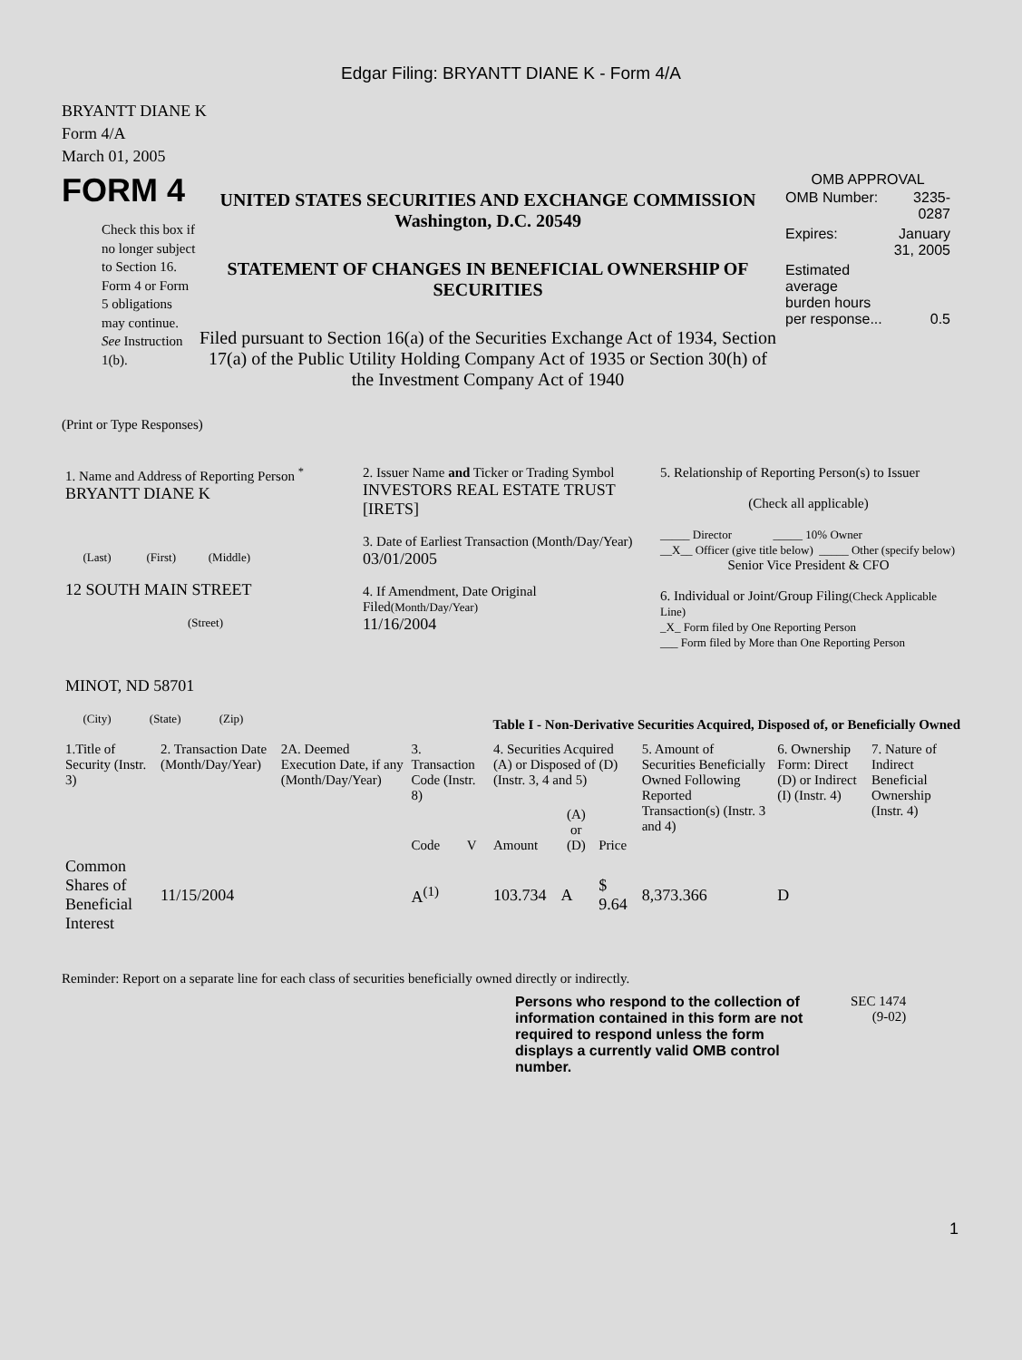Edgar Filing: BRYANTT DIANE K - Form 4/A
BRYANTT DIANE K
Form 4/A
March 01, 2005
FORM 4
Check this box if no longer subject to Section 16. Form 4 or Form 5 obligations may continue. See Instruction 1(b).
UNITED STATES SECURITIES AND EXCHANGE COMMISSION
Washington, D.C. 20549
STATEMENT OF CHANGES IN BENEFICIAL OWNERSHIP OF SECURITIES
Filed pursuant to Section 16(a) of the Securities Exchange Act of 1934, Section 17(a) of the Public Utility Holding Company Act of 1935 or Section 30(h) of the Investment Company Act of 1940
OMB APPROVAL
| OMB Number: | 3235-0287 |
| Expires: | January 31, 2005 |
| Estimated average burden hours per response... | 0.5 |
(Print or Type Responses)
| 1. Name and Address of Reporting Person <sup>*</sup> BRYANTT DIANE K (Last) (First) (Middle) 12 SOUTH MAIN STREET (Street) MINOT, ND 58701 (City) (State) (Zip) | 2. Issuer Name and Ticker or Trading Symbol INVESTORS REAL ESTATE TRUST [IRETS] 3. Date of Earliest Transaction (Month/Day/Year) 03/01/2005 4. If Amendment, Date Original Filed (Month/Day/Year) 11/16/2004 | 5. Relationship of Reporting Person(s) to Issuer (Check all applicable) _____ Director _____ 10% Owner __X__ Officer (give title below) _____ Other (specify below) Senior Vice President & CFO 6. Individual or Joint/Group Filing (Check Applicable Line) _X_ Form filed by One Reporting Person ___ Form filed by More than One Reporting Person |
Table I - Non-Derivative Securities Acquired, Disposed of, or Beneficially Owned
| 1.Title of Security (Instr. 3) | 2. Transaction Date (Month/Day/Year) | 2A. Deemed Execution Date, if any (Month/Day/Year) | 3. Transaction Code (Instr. 8) | | 4. Securities Acquired (A) or Disposed of (D) (Instr. 3, 4 and 5) | | | 5. Amount of Securities Beneficially Owned Following Reported Transaction(s) (Instr. 3 and 4) | 6. Ownership Form: Direct (D) or Indirect (I) (Instr. 4) | 7. Nature of Indirect Beneficial Ownership (Instr. 4) |
| --- | --- | --- | --- | --- | --- | --- | --- | --- | --- | --- |
| | | | Code | V | Amount | (A) or (D) | Price | | | |
| Common Shares of Beneficial Interest | 11/15/2004 | | A<sup>(1)</sup> | | 103.734 | A | $ 9.64 | 8,373.366 | D | |
Reminder: Report on a separate line for each class of securities beneficially owned directly or indirectly.
Persons who respond to the collection of information contained in this form are not required to respond unless the form displays a currently valid OMB control number.
SEC 1474
(9-02)
1